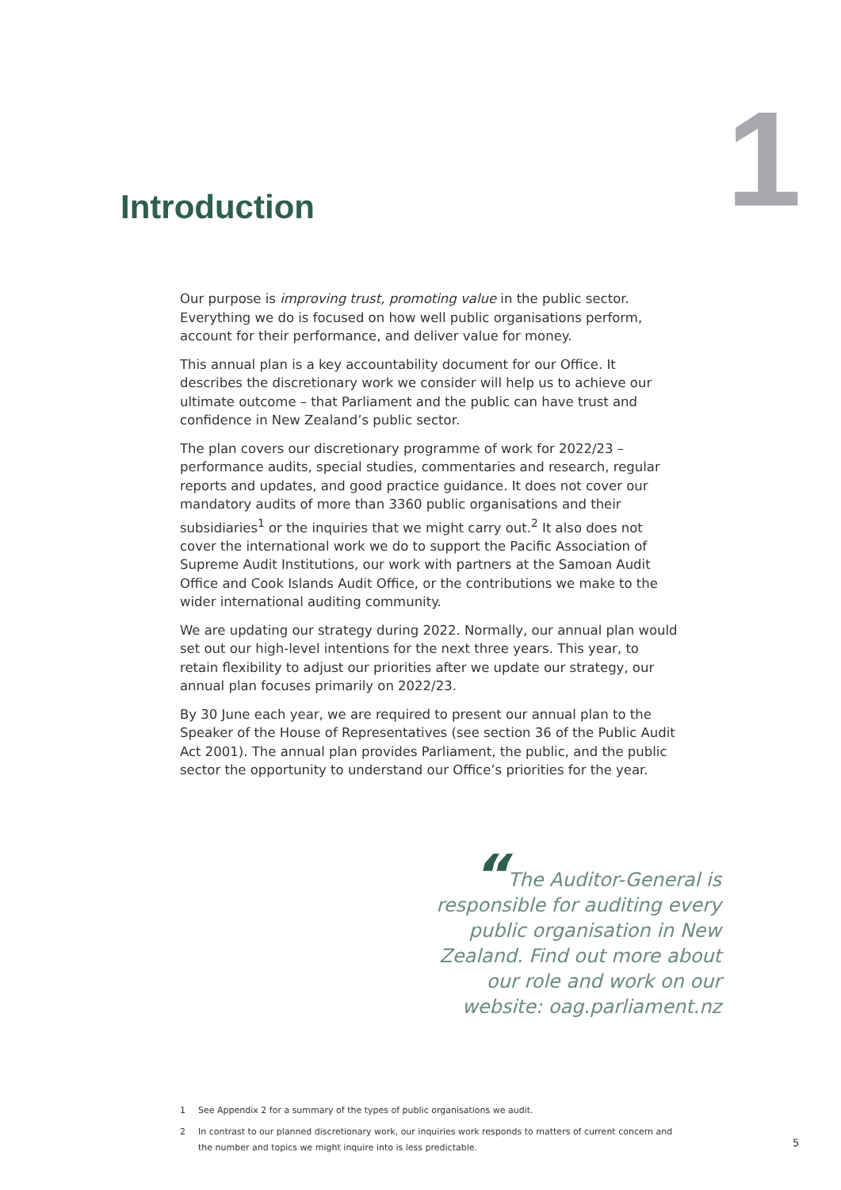Introduction
1
Our purpose is improving trust, promoting value in the public sector. Everything we do is focused on how well public organisations perform, account for their performance, and deliver value for money.
This annual plan is a key accountability document for our Office. It describes the discretionary work we consider will help us to achieve our ultimate outcome – that Parliament and the public can have trust and confidence in New Zealand’s public sector.
The plan covers our discretionary programme of work for 2022/23 – performance audits, special studies, commentaries and research, regular reports and updates, and good practice guidance. It does not cover our mandatory audits of more than 3360 public organisations and their subsidiaries<sup>1</sup> or the inquiries that we might carry out.<sup>2</sup> It also does not cover the international work we do to support the Pacific Association of Supreme Audit Institutions, our work with partners at the Samoan Audit Office and Cook Islands Audit Office, or the contributions we make to the wider international auditing community.
We are updating our strategy during 2022. Normally, our annual plan would set out our high-level intentions for the next three years. This year, to retain flexibility to adjust our priorities after we update our strategy, our annual plan focuses primarily on 2022/23.
By 30 June each year, we are required to present our annual plan to the Speaker of the House of Representatives (see section 36 of the Public Audit Act 2001). The annual plan provides Parliament, the public, and the public sector the opportunity to understand our Office’s priorities for the year.
“The Auditor-General is responsible for auditing every public organisation in New Zealand. Find out more about our role and work on our website: oag.parliament.nz
1 See Appendix 2 for a summary of the types of public organisations we audit.
2 In contrast to our planned discretionary work, our inquiries work responds to matters of current concern and the number and topics we might inquire into is less predictable.
5